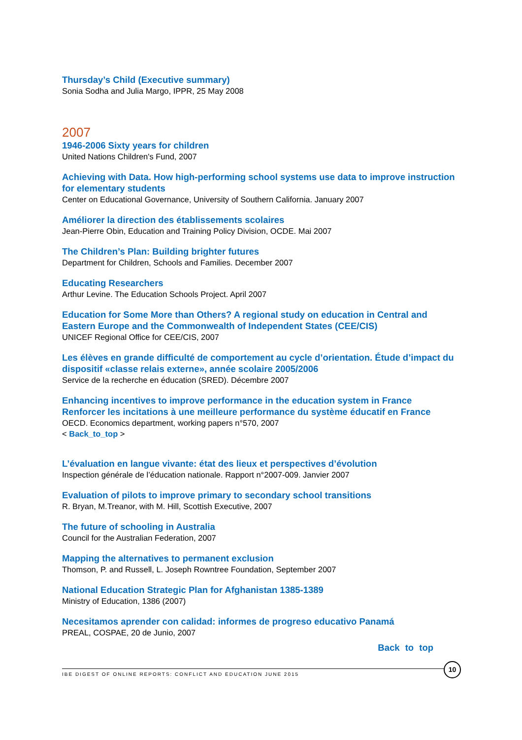Thursday’s Child (Executive summary)
Sonia Sodha and Julia Margo, IPPR, 25 May 2008
2007
1946-2006 Sixty years for children
United Nations Children's Fund, 2007
Achieving with Data. How high-performing school systems use data to improve instruction for elementary students
Center on Educational Governance, University of Southern California. January 2007
Améliorer la direction des établissements scolaires
Jean-Pierre Obin, Education and Training Policy Division, OCDE. Mai 2007
The Children’s Plan: Building brighter futures
Department for Children, Schools and Families. December 2007
Educating Researchers
Arthur Levine. The Education Schools Project. April 2007
Education for Some More than Others? A regional study on education in Central and Eastern Europe and the Commonwealth of Independent States (CEE/CIS)
UNICEF Regional Office for CEE/CIS, 2007
Les élèves en grande difficulté de comportement au cycle d’orientation. Étude d’impact du dispositif «classe relais externe», année scolaire 2005/2006
Service de la recherche en éducation (SRED). Décembre 2007
Enhancing incentives to improve performance in the education system in France
Renforcer les incitations à une meilleure performance du système éducatif en France
OECD. Economics department, working papers n°570, 2007
< Back_to_top >
L’évaluation en langue vivante: état des lieux et perspectives d’évolution
Inspection générale de l’éducation nationale. Rapport n°2007-009. Janvier 2007
Evaluation of pilots to improve primary to secondary school transitions
R. Bryan, M.Treanor, with M. Hill, Scottish Executive, 2007
The future of schooling in Australia
Council for the Australian Federation, 2007
Mapping the alternatives to permanent exclusion
Thomson, P. and Russell, L. Joseph Rowntree Foundation, September 2007
National Education Strategic Plan for Afghanistan 1385-1389
Ministry of Education, 1386 (2007)
Necesitamos aprender con calidad: informes de progreso educativo Panamá
PREAL, COSPAE, 20 de Junio, 2007
Back to top
IBE DIGEST OF ONLINE REPORTS: CONFLICT AND EDUCATION JUNE 2015
10